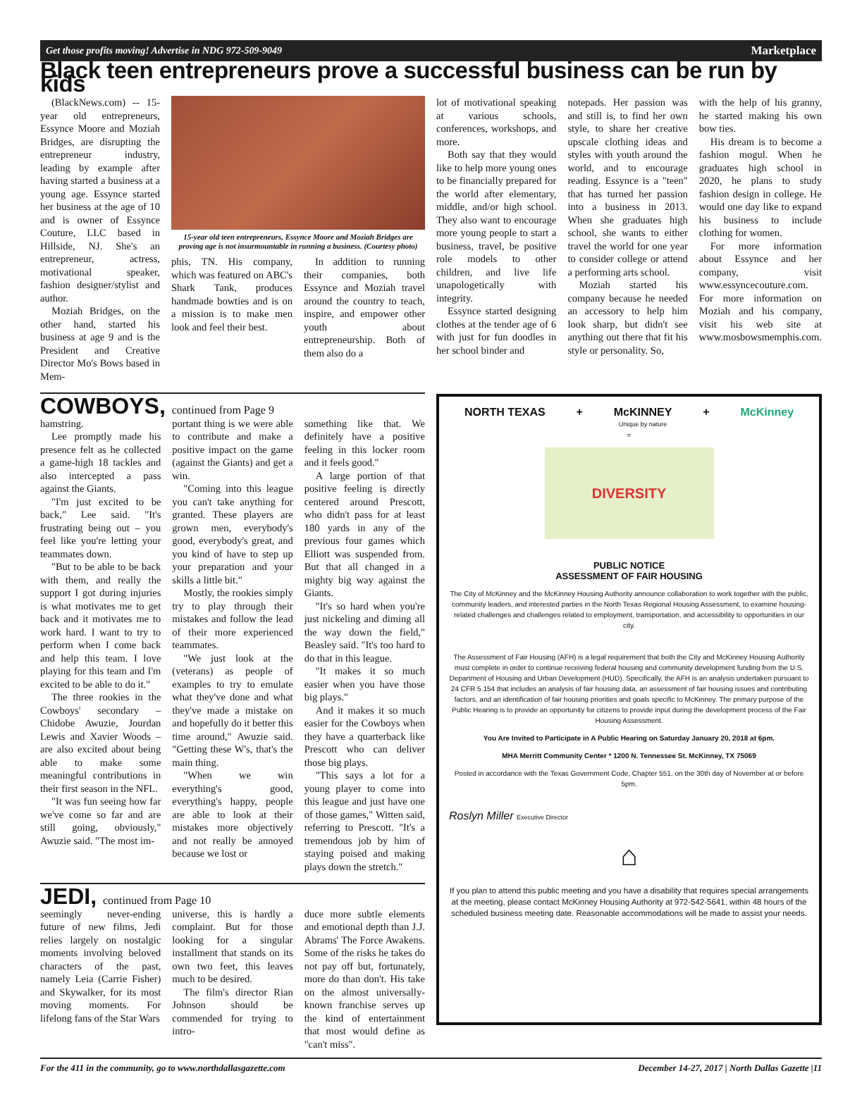Get those profits moving! Advertise in NDG 972-509-9049 Marketplace
Black teen entrepreneurs prove a successful business can be run by kids
(BlackNews.com) -- 15-year old entrepreneurs, Essynce Moore and Moziah Bridges, are disrupting the entrepreneur industry, leading by example after having started a business at a young age. Essynce started her business at the age of 10 and is owner of Essynce Couture, LLC based in Hillside, NJ. She's an entrepreneur, actress, motivational speaker, fashion designer/stylist and author.
Moziah Bridges, on the other hand, started his business at age 9 and is the President and Creative Director Mo's Bows based in Mem-
15-year old teen entrepreneurs, Essynce Moore and Moziah Bridges are proving age is not insurmountable in running a business. (Courtesy photo)
phis, TN. His company, which was featured on ABC's Shark Tank, produces handmade bowties and is on a mission is to make men look and feel their best.
In addition to running their companies, both Essynce and Moziah travel around the country to teach, inspire, and empower other youth about entrepreneurship. Both of them also do a
lot of motivational speaking at various schools, conferences, workshops, and more.
Both say that they would like to help more young ones to be financially prepared for the world after elementary, middle, and/or high school. They also want to encourage more young people to start a business, travel, be positive role models to other children, and live life unapologetically with integrity.
Essynce started designing clothes at the tender age of 6 with just for fun doodles in her school binder and
notepads. Her passion was and still is, to find her own style, to share her creative upscale clothing ideas and styles with youth around the world, and to encourage reading. Essynce is a "teen" that has turned her passion into a business in 2013. When she graduates high school, she wants to either travel the world for one year to consider college or attend a performing arts school.
Moziah started his company because he needed an accessory to help him look sharp, but didn't see anything out there that fit his style or personality. So,
with the help of his granny, he started making his own bow ties.
His dream is to become a fashion mogul. When he graduates high school in 2020, he plans to study fashion design in college. He would one day like to expand his business to include clothing for women.
For more information about Essynce and her company, visit www.essyncecouture.com. For more information on Moziah and his company, visit his web site at www.mosbowsmemphis.com.
COWBOYS, continued from Page 9
hamstring.
Lee promptly made his presence felt as he collected a game-high 18 tackles and also intercepted a pass against the Giants.
"I'm just excited to be back," Lee said. "It's frustrating being out – you feel like you're letting your teammates down.
"But to be able to be back with them, and really the support I got during injuries is what motivates me to get back and it motivates me to work hard. I want to try to perform when I come back and help this team. I love playing for this team and I'm excited to be able to do it."
The three rookies in the Cowboys' secondary – Chidobe Awuzie, Jourdan Lewis and Xavier Woods – are also excited about being able to make some meaningful contributions in their first season in the NFL.
"It was fun seeing how far we've come so far and are still going, obviously," Awuzie said. "The most im-
portant thing is we were able to contribute and make a positive impact on the game (against the Giants) and get a win.
"Coming into this league you can't take anything for granted. These players are grown men, everybody's good, everybody's great, and you kind of have to step up your preparation and your skills a little bit."
Mostly, the rookies simply try to play through their mistakes and follow the lead of their more experienced teammates.
"We just look at the (veterans) as people of examples to try to emulate what they've done and what they've made a mistake on and hopefully do it better this time around," Awuzie said. "Getting these W's, that's the main thing.
"When we win everything's good, everything's happy, people are able to look at their mistakes more objectively and not really be annoyed because we lost or
something like that. We definitely have a positive feeling in this locker room and it feels good."
A large portion of that positive feeling is directly centered around Prescott, who didn't pass for at least 180 yards in any of the previous four games which Elliott was suspended from. But that all changed in a mighty big way against the Giants.
"It's so hard when you're just nickeling and diming all the way down the field," Beasley said. "It's too hard to do that in this league.
"It makes it so much easier when you have those big plays."
And it makes it so much easier for the Cowboys when they have a quarterback like Prescott who can deliver those big plays.
"This says a lot for a young player to come into this league and just have one of those games," Witten said, referring to Prescott. "It's a tremendous job by him of staying poised and making plays down the stretch."
JEDI, continued from Page 10
seemingly never-ending future of new films, Jedi relies largely on nostalgic moments involving beloved characters of the past, namely Leia (Carrie Fisher) and Skywalker, for its most moving moments. For lifelong fans of the Star Wars
universe, this is hardly a complaint. But for those looking for a singular installment that stands on its own two feet, this leaves much to be desired.
The film's director Rian Johnson should be commended for trying to intro-
duce more subtle elements and emotional depth than J.J. Abrams' The Force Awakens. Some of the risks he takes do not pay off but, fortunately, more do than don't. His take on the almost universally-known franchise serves up the kind of entertainment that most would define as "can't miss".
NORTH TEXAS + McKINNEY
Unique by nature + McKinney
=
DIVERSITY
PUBLIC NOTICE
ASSESSMENT OF FAIR HOUSING
The City of McKinney and the McKinney Housing Authority announce collaboration to work together with the public, community leaders, and interested parties in the North Texas Regional Housing Assessment, to examine housing-related challenges and challenges related to employment, transportation, and accessibility to opportunities in our city.
The Assessment of Fair Housing (AFH) is a legal requirement that both the City and McKinney Housing Authority must complete in order to continue receiving federal housing and community development funding from the U.S. Department of Housing and Urban Development (HUD). Specifically, the AFH is an analysis undertaken pursuant to 24 CFR 5.154 that includes an analysis of fair housing data, an assessment of fair housing issues and contributing factors, and an identification of fair housing priorities and goals specific to McKinney. The primary purpose of the Public Hearing is to provide an opportunity for citizens to provide input during the development process of the Fair Housing Assessment.
You Are Invited to Participate in A Public Hearing on Saturday January 20, 2018 at 6pm.
MHA Merritt Community Center * 1200 N. Tennessee St. McKinney, TX 75069
Posted in accordance with the Texas Government Code, Chapter 551, on the 30th day of November at or before 5pm.
Roslyn Miller Executive Director
⌂
If you plan to attend this public meeting and you have a disability that requires special arrangements at the meeting, please contact McKinney Housing Authority at 972-542-5641, within 48 hours of the scheduled business meeting date. Reasonable accommodations will be made to assist your needs.
For the 411 in the community, go to www.northdallasgazette.com December 14-27, 2017 | North Dallas Gazette |11